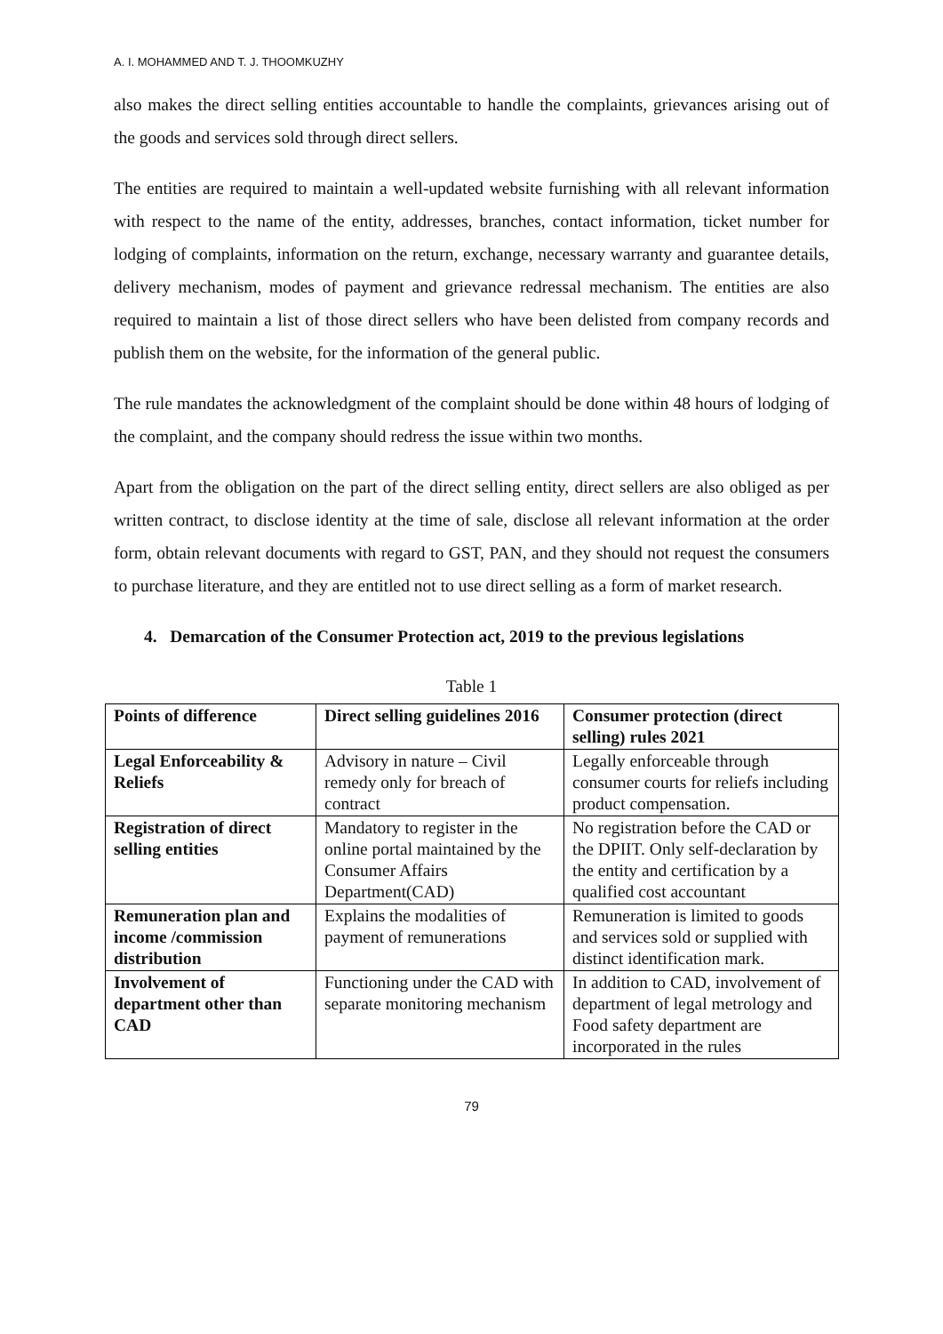A. I. MOHAMMED AND T. J. THOOMKUZHY
also makes the direct selling entities accountable to handle the complaints, grievances arising out of the goods and services sold through direct sellers.
The entities are required to maintain a well-updated website furnishing with all relevant information with respect to the name of the entity, addresses, branches, contact information, ticket number for lodging of complaints, information on the return, exchange, necessary warranty and guarantee details, delivery mechanism, modes of payment and grievance redressal mechanism. The entities are also required to maintain a list of those direct sellers who have been delisted from company records and publish them on the website, for the information of the general public.
The rule mandates the acknowledgment of the complaint should be done within 48 hours of lodging of the complaint, and the company should redress the issue within two months.
Apart from the obligation on the part of the direct selling entity, direct sellers are also obliged as per written contract, to disclose identity at the time of sale, disclose all relevant information at the order form, obtain relevant documents with regard to GST, PAN, and they should not request the consumers to purchase literature, and they are entitled not to use direct selling as a form of market research.
4. Demarcation of the Consumer Protection act, 2019 to the previous legislations
Table 1
| Points of difference | Direct selling guidelines 2016 | Consumer protection (direct selling) rules 2021 |
| --- | --- | --- |
| Legal Enforceability & Reliefs | Advisory in nature – Civil remedy only for breach of contract | Legally enforceable through consumer courts for reliefs including product compensation. |
| Registration of direct selling entities | Mandatory to register in the online portal maintained by the Consumer Affairs Department(CAD) | No registration before the CAD or the DPIIT. Only self-declaration by the entity and certification by a qualified cost accountant |
| Remuneration plan and income /commission distribution | Explains the modalities of payment of remunerations | Remuneration is limited to goods and services sold or supplied with distinct identification mark. |
| Involvement of department other than CAD | Functioning under the CAD with separate monitoring mechanism | In addition to CAD, involvement of department of legal metrology and Food safety department are incorporated in the rules |
79